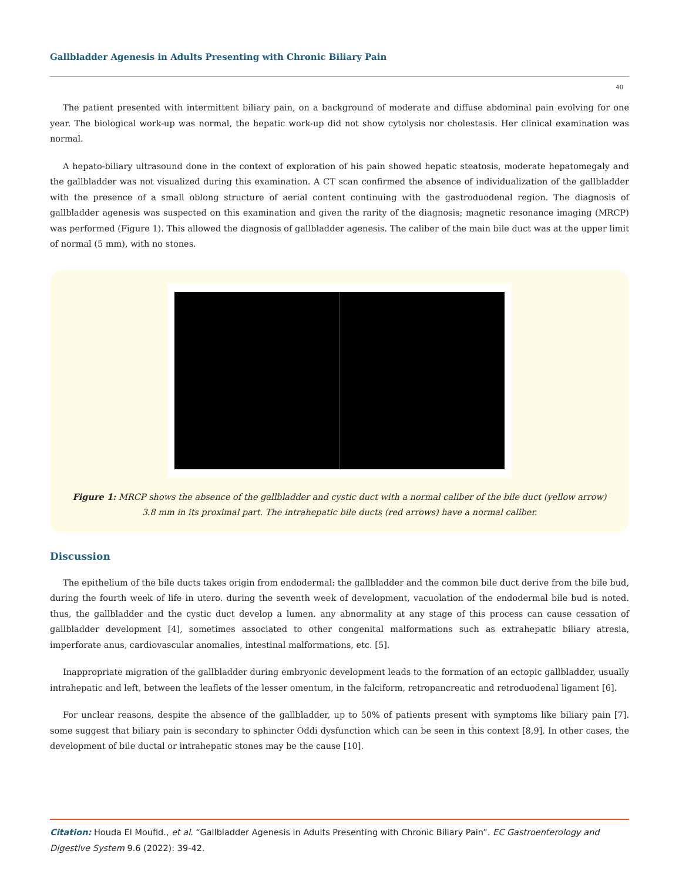Gallbladder Agenesis in Adults Presenting with Chronic Biliary Pain
40
The patient presented with intermittent biliary pain, on a background of moderate and diffuse abdominal pain evolving for one year. The biological work-up was normal, the hepatic work-up did not show cytolysis nor cholestasis. Her clinical examination was normal.
A hepato-biliary ultrasound done in the context of exploration of his pain showed hepatic steatosis, moderate hepatomegaly and the gallbladder was not visualized during this examination. A CT scan confirmed the absence of individualization of the gallbladder with the presence of a small oblong structure of aerial content continuing with the gastroduodenal region. The diagnosis of gallbladder agenesis was suspected on this examination and given the rarity of the diagnosis; magnetic resonance imaging (MRCP) was performed (Figure 1). This allowed the diagnosis of gallbladder agenesis. The caliber of the main bile duct was at the upper limit of normal (5 mm), with no stones.
Figure 1: MRCP shows the absence of the gallbladder and cystic duct with a normal caliber of the bile duct (yellow arrow)
3.8 mm in its proximal part. The intrahepatic bile ducts (red arrows) have a normal caliber.
Discussion
The epithelium of the bile ducts takes origin from endodermal: the gallbladder and the common bile duct derive from the bile bud, during the fourth week of life in utero. during the seventh week of development, vacuolation of the endodermal bile bud is noted. thus, the gallbladder and the cystic duct develop a lumen. any abnormality at any stage of this process can cause cessation of gallbladder development [4], sometimes associated to other congenital malformations such as extrahepatic biliary atresia, imperforate anus, cardiovascular anomalies, intestinal malformations, etc. [5].
Inappropriate migration of the gallbladder during embryonic development leads to the formation of an ectopic gallbladder, usually intrahepatic and left, between the leaflets of the lesser omentum, in the falciform, retropancreatic and retroduodenal ligament [6].
For unclear reasons, despite the absence of the gallbladder, up to 50% of patients present with symptoms like biliary pain [7]. some suggest that biliary pain is secondary to sphincter Oddi dysfunction which can be seen in this context [8,9]. In other cases, the development of bile ductal or intrahepatic stones may be the cause [10].
Citation: Houda El Moufid., et al. “Gallbladder Agenesis in Adults Presenting with Chronic Biliary Pain”. EC Gastroenterology and Digestive System 9.6 (2022): 39-42.